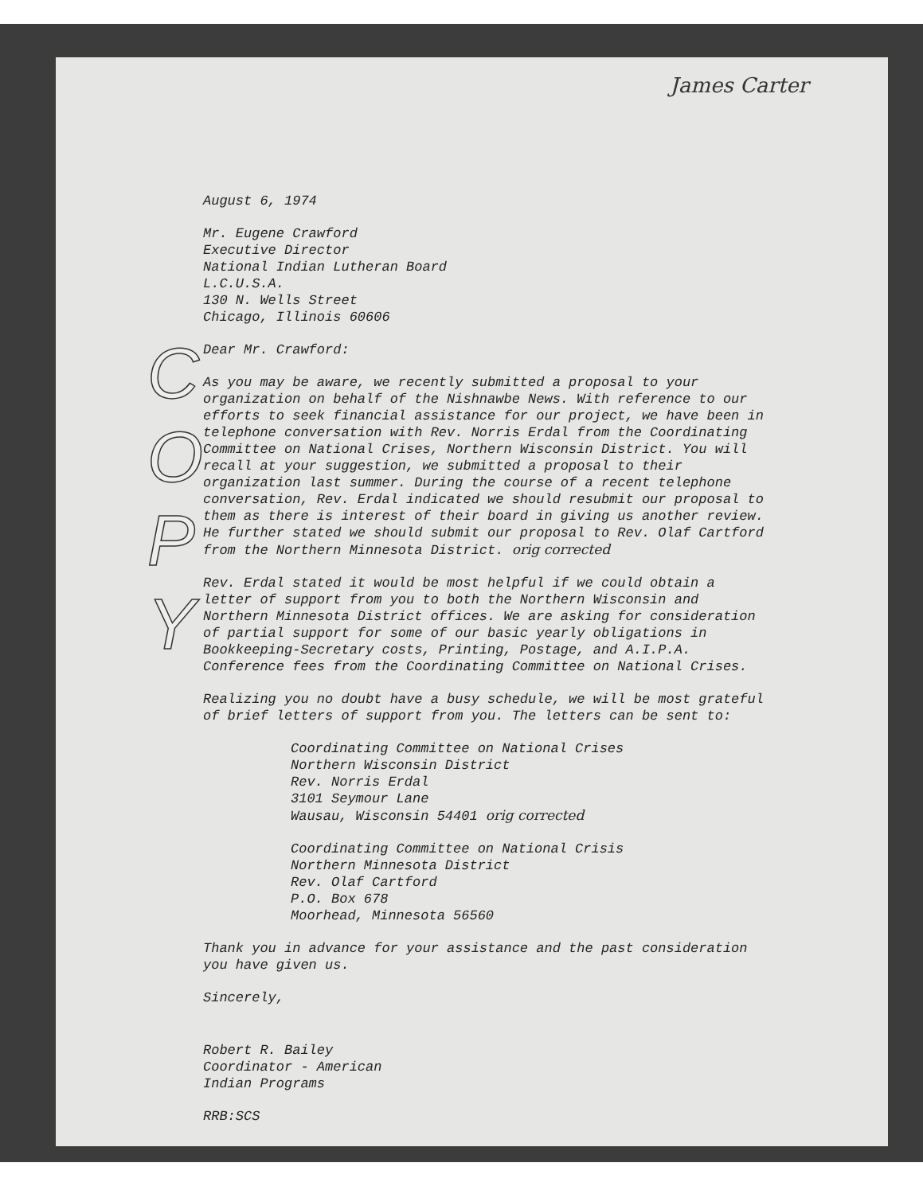James Carter
C
O
P
Y
August 6, 1974
Mr. Eugene Crawford
Executive Director
National Indian Lutheran Board
L.C.U.S.A.
130 N. Wells Street
Chicago, Illinois 60606
Dear Mr. Crawford:
As you may be aware, we recently submitted a proposal to your organization on behalf of the Nishnawbe News. With reference to our efforts to seek financial assistance for our project, we have been in telephone conversation with Rev. Norris Erdal from the Coordinating Committee on National Crises, Northern Wisconsin District. You will recall at your suggestion, we submitted a proposal to their organization last summer. During the course of a recent telephone conversation, Rev. Erdal indicated we should resubmit our proposal to them as there is interest of their board in giving us another review. He further stated we should submit our proposal to Rev. Olaf Cartford from the Northern Minnesota District. orig corrected
Rev. Erdal stated it would be most helpful if we could obtain a letter of support from you to both the Northern Wisconsin and Northern Minnesota District offices. We are asking for consideration of partial support for some of our basic yearly obligations in Bookkeeping-Secretary costs, Printing, Postage, and A.I.P.A. Conference fees from the Coordinating Committee on National Crises.
Realizing you no doubt have a busy schedule, we will be most grateful of brief letters of support from you. The letters can be sent to:
Coordinating Committee on National Crises
Northern Wisconsin District
Rev. Norris Erdal
3101 Seymour Lane
Wausau, Wisconsin 54401 orig corrected
Coordinating Committee on National Crisis
Northern Minnesota District
Rev. Olaf Cartford
P.O. Box 678
Moorhead, Minnesota 56560
Thank you in advance for your assistance and the past consideration you have given us.
Sincerely,
Robert R. Bailey
Coordinator - American
Indian Programs
RRB:SCS